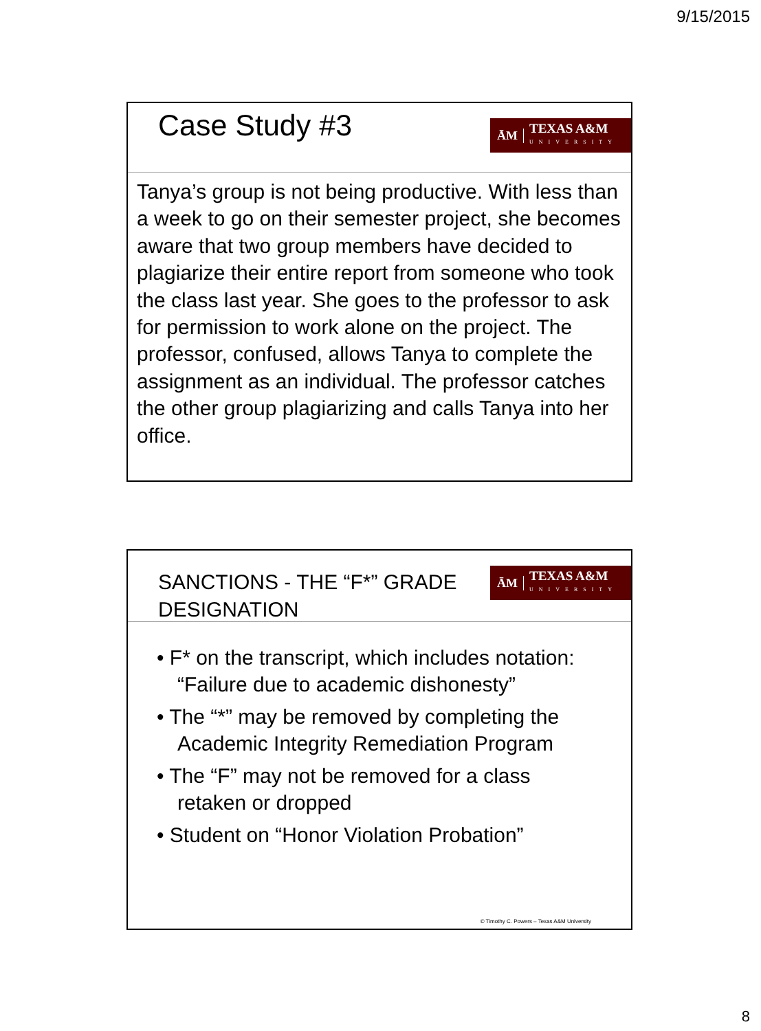9/15/2015
Case Study #3
ĀM TEXAS A&M
UNIVERSITY
Tanya’s group is not being productive. With less than a week to go on their semester project, she becomes aware that two group members have decided to plagiarize their entire report from someone who took the class last year. She goes to the professor to ask for permission to work alone on the project. The professor, confused, allows Tanya to complete the assignment as an individual. The professor catches the other group plagiarizing and calls Tanya into her office.
SANCTIONS - THE “F*” GRADE DESIGNATION
ĀM TEXAS A&M
UNIVERSITY
• F* on the transcript, which includes notation: “Failure due to academic dishonesty”
• The “*” may be removed by completing the Academic Integrity Remediation Program
• The “F” may not be removed for a class retaken or dropped
• Student on “Honor Violation Probation”
© Timothy C. Powers – Texas A&M University
8